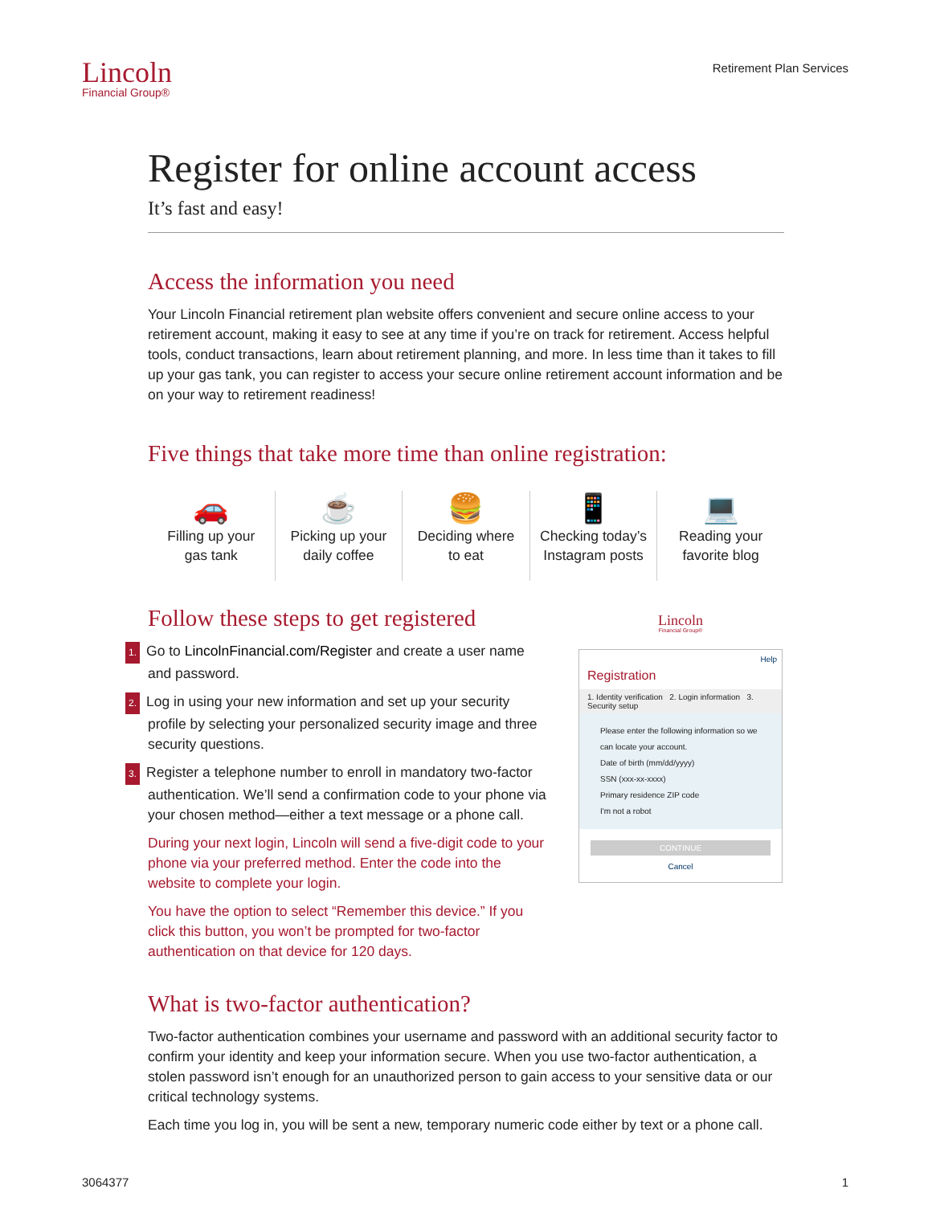Lincoln
Financial Group®
Retirement Plan Services
Register for online account access
It’s fast and easy!
Access the information you need
Your Lincoln Financial retirement plan website offers convenient and secure online access to your retirement account, making it easy to see at any time if you’re on track for retirement. Access helpful tools, conduct transactions, learn about retirement planning, and more. In less time than it takes to fill up your gas tank, you can register to access your secure online retirement account information and be on your way to retirement readiness!
Five things that take more time than online registration:
🚗
Filling up your
gas tank
☕
Picking up your
daily coffee
🍔
Deciding where
to eat
📱
Checking today’s
Instagram posts
💻
Reading your
favorite blog
Follow these steps to get registered
1. Go to LincolnFinancial.com/Register and create a user name and password.
2. Log in using your new information and set up your security profile by selecting your personalized security image and three security questions.
3. Register a telephone number to enroll in mandatory two-factor authentication. We’ll send a confirmation code to your phone via your chosen method—either a text message or a phone call.
During your next login, Lincoln will send a five-digit code to your phone via your preferred method. Enter the code into the website to complete your login.
You have the option to select “Remember this device.” If you click this button, you won’t be prompted for two-factor authentication on that device for 120 days.
Lincoln
Financial Group®
Help
Registration
1. Identity verification 2. Login information 3. Security setup
Please enter the following information so we can locate your account.
Date of birth (mm/dd/yyyy)
SSN (xxx-xx-xxxx)
Primary residence ZIP code
I'm not a robot
CONTINUE
Cancel
What is two-factor authentication?
Two-factor authentication combines your username and password with an additional security factor to confirm your identity and keep your information secure. When you use two-factor authentication, a stolen password isn’t enough for an unauthorized person to gain access to your sensitive data or our critical technology systems.
Each time you log in, you will be sent a new, temporary numeric code either by text or a phone call.
3064377 1